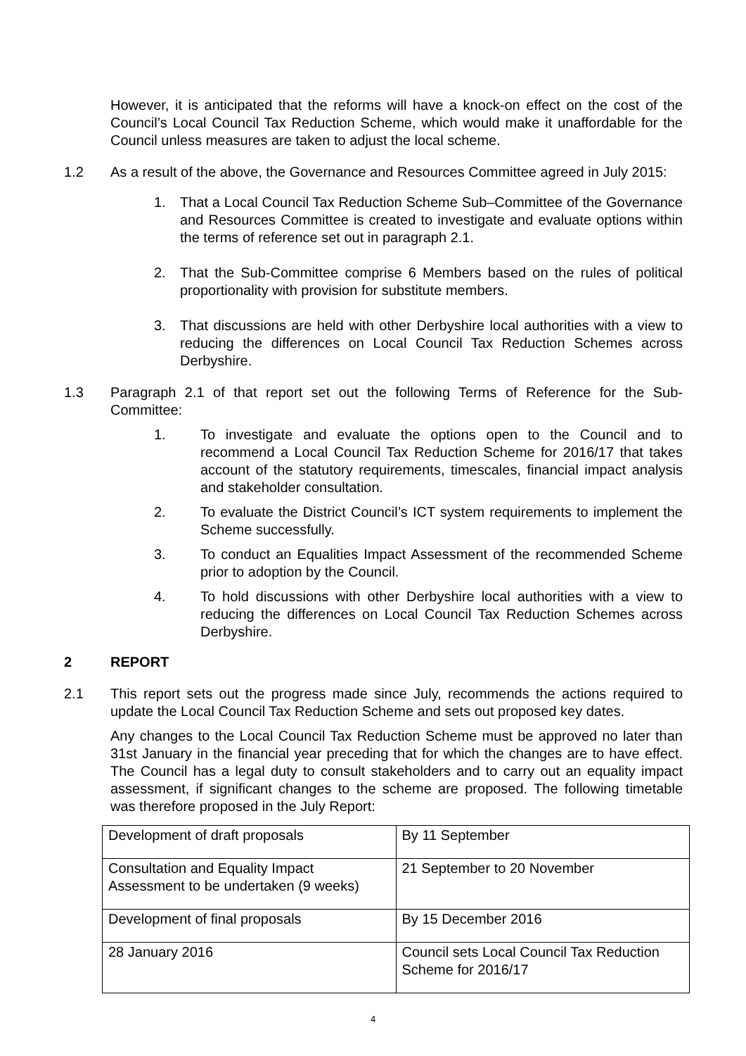However, it is anticipated that the reforms will have a knock-on effect on the cost of the Council’s Local Council Tax Reduction Scheme, which would make it unaffordable for the Council unless measures are taken to adjust the local scheme.
1.2 As a result of the above, the Governance and Resources Committee agreed in July 2015:
1. That a Local Council Tax Reduction Scheme Sub–Committee of the Governance and Resources Committee is created to investigate and evaluate options within the terms of reference set out in paragraph 2.1.
2. That the Sub-Committee comprise 6 Members based on the rules of political proportionality with provision for substitute members.
3. That discussions are held with other Derbyshire local authorities with a view to reducing the differences on Local Council Tax Reduction Schemes across Derbyshire.
1.3 Paragraph 2.1 of that report set out the following Terms of Reference for the Sub-Committee:
1. To investigate and evaluate the options open to the Council and to recommend a Local Council Tax Reduction Scheme for 2016/17 that takes account of the statutory requirements, timescales, financial impact analysis and stakeholder consultation.
2. To evaluate the District Council’s ICT system requirements to implement the Scheme successfully.
3. To conduct an Equalities Impact Assessment of the recommended Scheme prior to adoption by the Council.
4. To hold discussions with other Derbyshire local authorities with a view to reducing the differences on Local Council Tax Reduction Schemes across Derbyshire.
2 REPORT
2.1 This report sets out the progress made since July, recommends the actions required to update the Local Council Tax Reduction Scheme and sets out proposed key dates.
Any changes to the Local Council Tax Reduction Scheme must be approved no later than 31st January in the financial year preceding that for which the changes are to have effect. The Council has a legal duty to consult stakeholders and to carry out an equality impact assessment, if significant changes to the scheme are proposed. The following timetable was therefore proposed in the July Report:
| Development of draft proposals | By 11 September |
| Consultation and Equality Impact Assessment to be undertaken (9 weeks) | 21 September to 20 November |
| Development of final proposals | By 15 December 2016 |
| 28 January 2016 | Council sets Local Council Tax Reduction Scheme for 2016/17 |
4